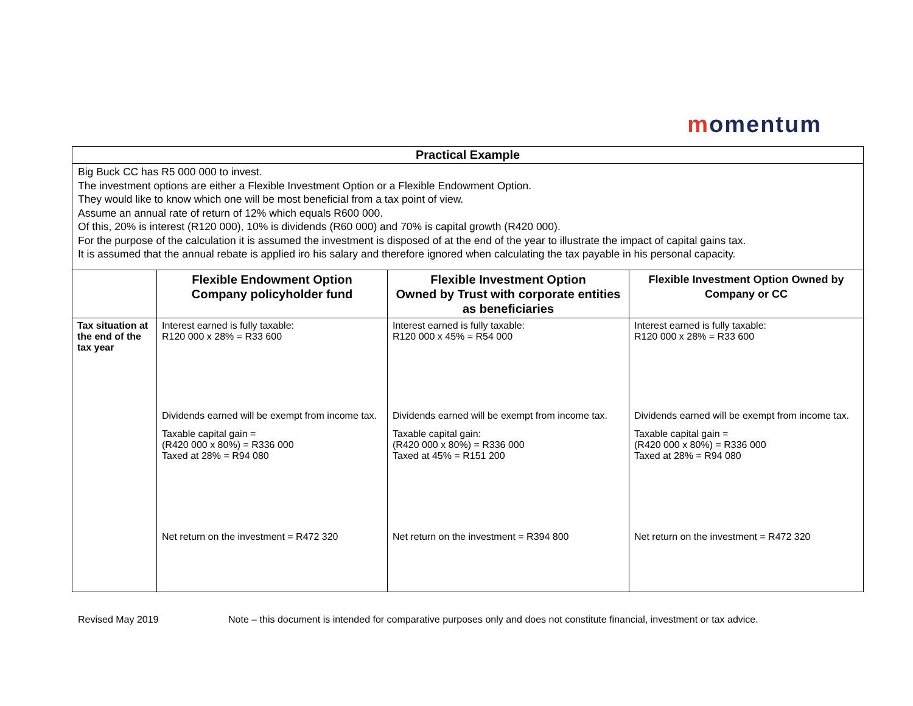momentum
| Practical Example | | | |
| Big Buck CC has R5 000 000 to invest. The investment options are either a Flexible Investment Option or a Flexible Endowment Option. They would like to know which one will be most beneficial from a tax point of view. Assume an annual rate of return of 12% which equals R600 000. Of this, 20% is interest (R120 000), 10% is dividends (R60 000) and 70% is capital growth (R420 000). For the purpose of the calculation it is assumed the investment is disposed of at the end of the year to illustrate the impact of capital gains tax. It is assumed that the annual rebate is applied iro his salary and therefore ignored when calculating the tax payable in his personal capacity. | | | |
| | Flexible Endowment Option Company policyholder fund | Flexible Investment Option Owned by Trust with corporate entities as beneficiaries | Flexible Investment Option Owned by Company or CC |
| Tax situation at the end of the tax year | Interest earned is fully taxable: R120 000 x 28% = R33 600 Dividends earned will be exempt from income tax. Taxable capital gain = (R420 000 x 80%) = R336 000 Taxed at 28% = R94 080 Net return on the investment = R472 320 | Interest earned is fully taxable: R120 000 x 45% = R54 000 Dividends earned will be exempt from income tax. Taxable capital gain: (R420 000 x 80%) = R336 000 Taxed at 45% = R151 200 Net return on the investment = R394 800 | Interest earned is fully taxable: R120 000 x 28% = R33 600 Dividends earned will be exempt from income tax. Taxable capital gain = (R420 000 x 80%) = R336 000 Taxed at 28% = R94 080 Net return on the investment = R472 320 |
Revised May 2019 Note – this document is intended for comparative purposes only and does not constitute financial, investment or tax advice.